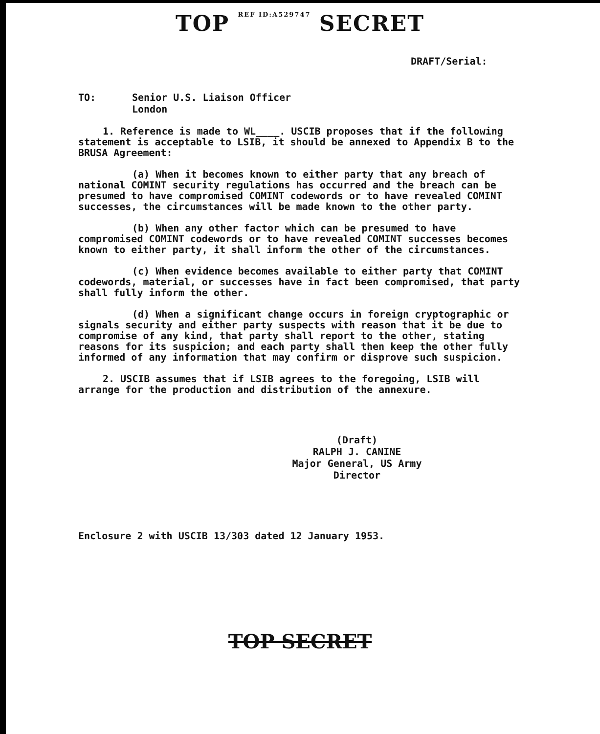TOP REF ID:A529747 SECRET
DRAFT/Serial:
TO: Senior U.S. Liaison Officer
London
1. Reference is made to WL____. USCIB proposes that if the following statement is acceptable to LSIB, it should be annexed to Appendix B to the BRUSA Agreement:
(a) When it becomes known to either party that any breach of national COMINT security regulations has occurred and the breach can be presumed to have compromised COMINT codewords or to have revealed COMINT successes, the circumstances will be made known to the other party.
(b) When any other factor which can be presumed to have compromised COMINT codewords or to have revealed COMINT successes becomes known to either party, it shall inform the other of the circumstances.
(c) When evidence becomes available to either party that COMINT codewords, material, or successes have in fact been compromised, that party shall fully inform the other.
(d) When a significant change occurs in foreign cryptographic or signals security and either party suspects with reason that it be due to compromise of any kind, that party shall report to the other, stating reasons for its suspicion; and each party shall then keep the other fully informed of any information that may confirm or disprove such suspicion.
2. USCIB assumes that if LSIB agrees to the foregoing, LSIB will arrange for the production and distribution of the annexure.
(Draft)
RALPH J. CANINE
Major General, US Army
Director
Enclosure 2 with USCIB 13/303 dated 12 January 1953.
TOP SECRET